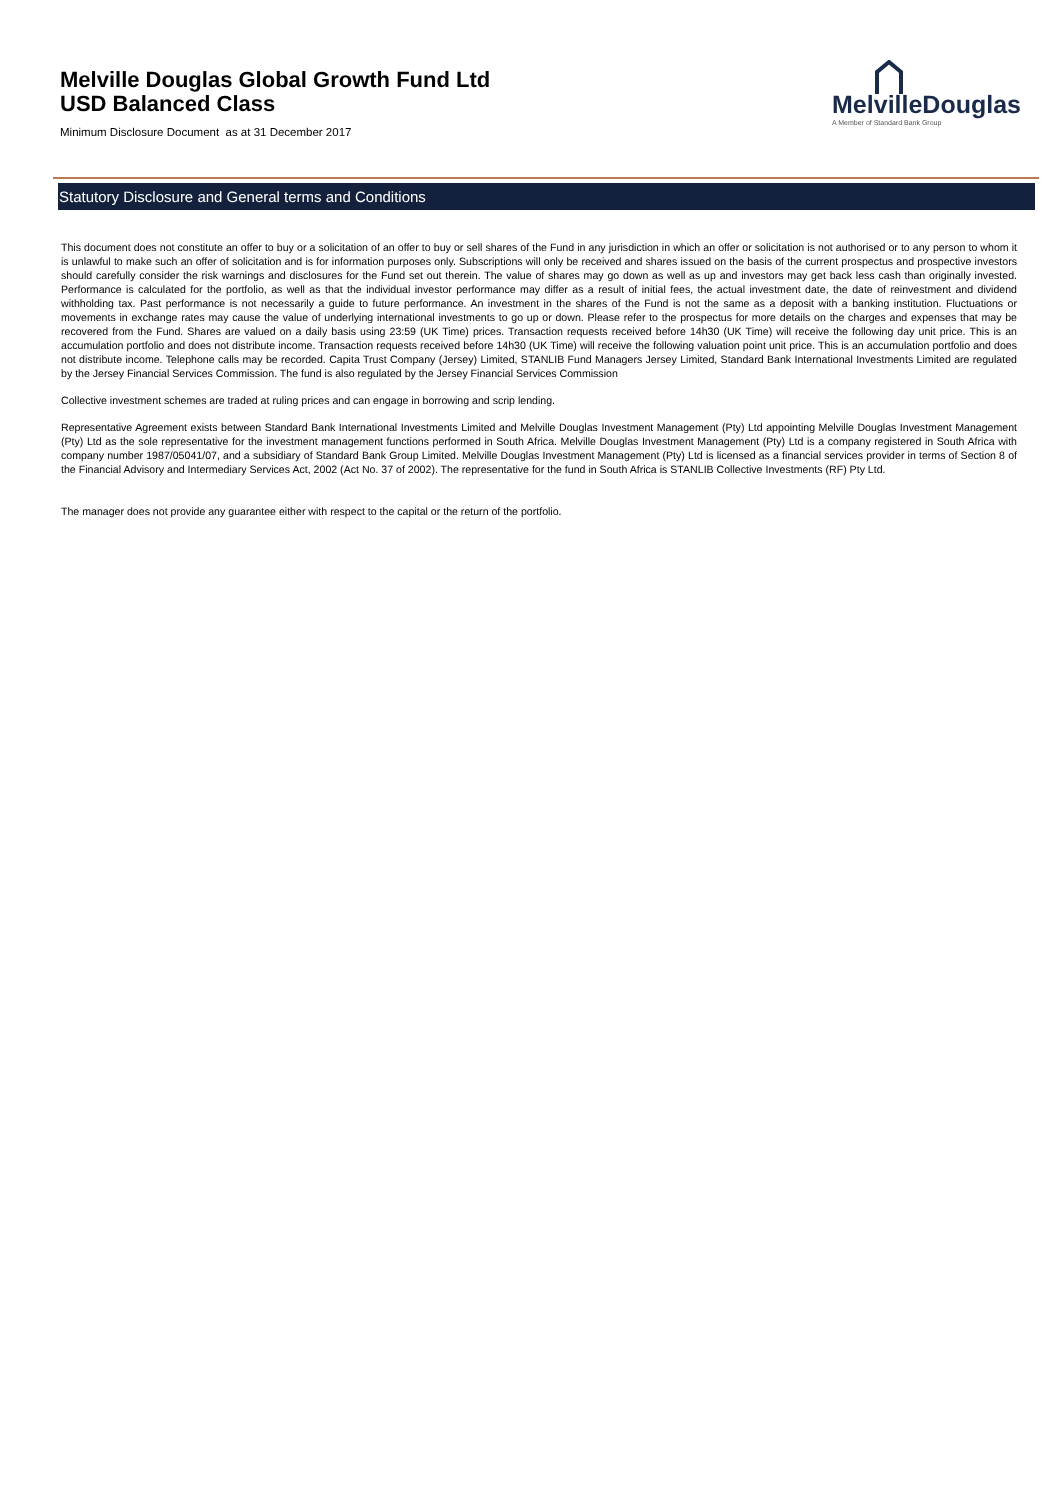Melville Douglas Global Growth Fund Ltd
USD Balanced Class
Minimum Disclosure Document as at 31 December 2017
MelvilleDouglas
A Member of Standard Bank Group
Statutory Disclosure and General terms and Conditions
This document does not constitute an offer to buy or a solicitation of an offer to buy or sell shares of the Fund in any jurisdiction in which an offer or solicitation is not authorised or to any person to whom it is unlawful to make such an offer of solicitation and is for information purposes only. Subscriptions will only be received and shares issued on the basis of the current prospectus and prospective investors should carefully consider the risk warnings and disclosures for the Fund set out therein. The value of shares may go down as well as up and investors may get back less cash than originally invested. Performance is calculated for the portfolio, as well as that the individual investor performance may differ as a result of initial fees, the actual investment date, the date of reinvestment and dividend withholding tax. Past performance is not necessarily a guide to future performance. An investment in the shares of the Fund is not the same as a deposit with a banking institution. Fluctuations or movements in exchange rates may cause the value of underlying international investments to go up or down. Please refer to the prospectus for more details on the charges and expenses that may be recovered from the Fund. Shares are valued on a daily basis using 23:59 (UK Time) prices. Transaction requests received before 14h30 (UK Time) will receive the following day unit price. This is an accumulation portfolio and does not distribute income. Transaction requests received before 14h30 (UK Time) will receive the following valuation point unit price. This is an accumulation portfolio and does not distribute income. Telephone calls may be recorded. Capita Trust Company (Jersey) Limited, STANLIB Fund Managers Jersey Limited, Standard Bank International Investments Limited are regulated by the Jersey Financial Services Commission. The fund is also regulated by the Jersey Financial Services Commission
Collective investment schemes are traded at ruling prices and can engage in borrowing and scrip lending.
Representative Agreement exists between Standard Bank International Investments Limited and Melville Douglas Investment Management (Pty) Ltd appointing Melville Douglas Investment Management (Pty) Ltd as the sole representative for the investment management functions performed in South Africa. Melville Douglas Investment Management (Pty) Ltd is a company registered in South Africa with company number 1987/05041/07, and a subsidiary of Standard Bank Group Limited. Melville Douglas Investment Management (Pty) Ltd is licensed as a financial services provider in terms of Section 8 of the Financial Advisory and Intermediary Services Act, 2002 (Act No. 37 of 2002). The representative for the fund in South Africa is STANLIB Collective Investments (RF) Pty Ltd.
The manager does not provide any guarantee either with respect to the capital or the return of the portfolio.